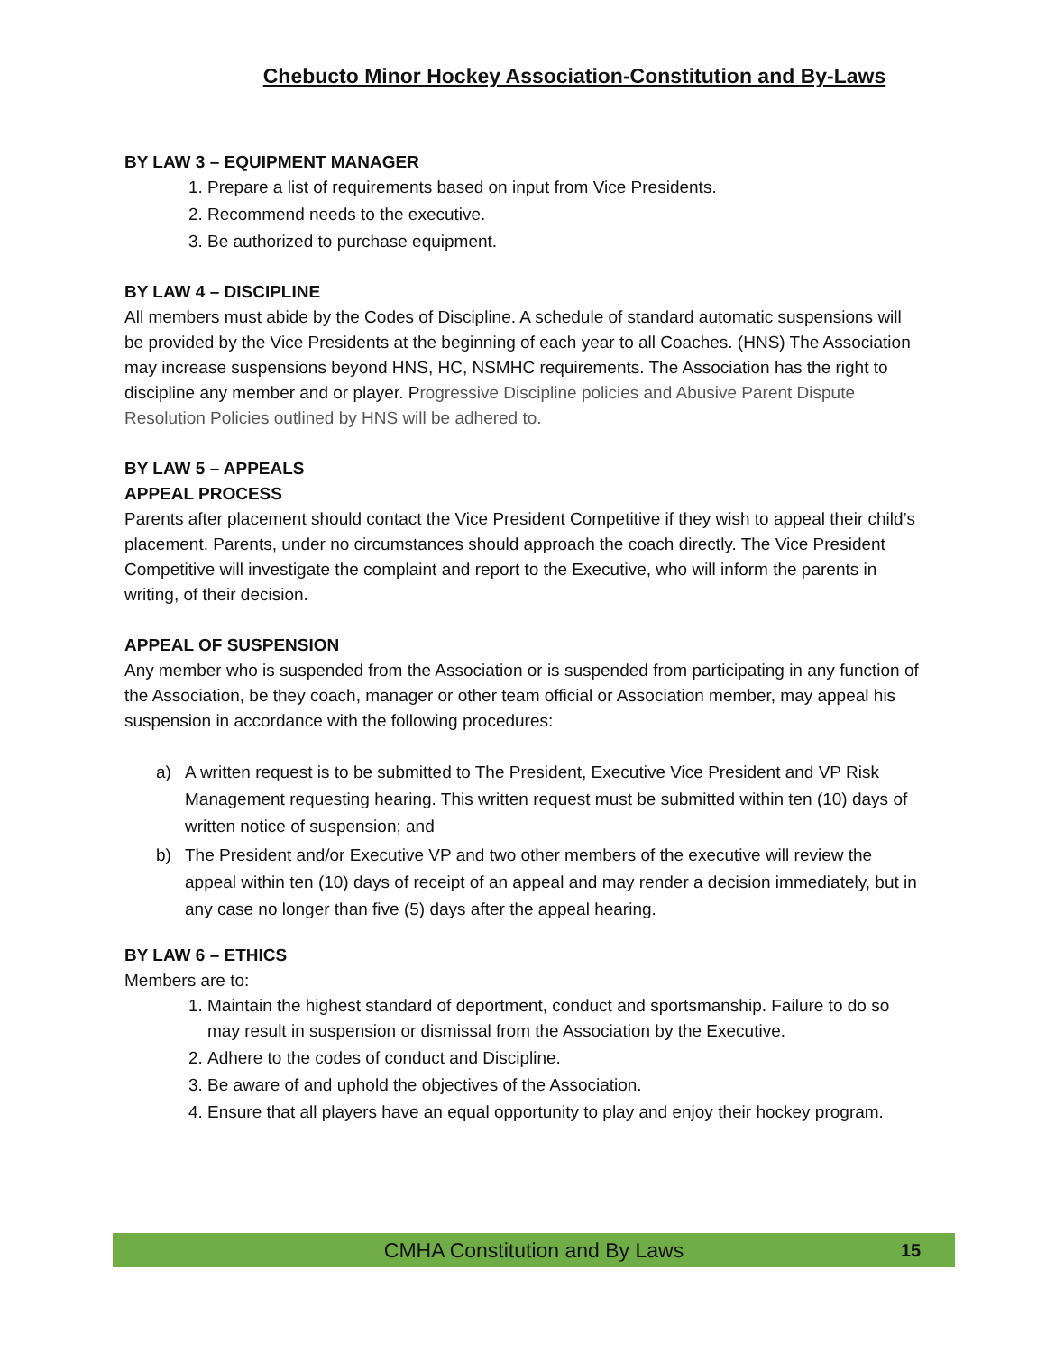Chebucto Minor Hockey Association-Constitution and By-Laws
BY LAW 3 – EQUIPMENT MANAGER
1. Prepare a list of requirements based on input from Vice Presidents.
2. Recommend needs to the executive.
3. Be authorized to purchase equipment.
BY LAW 4 – DISCIPLINE
All members must abide by the Codes of Discipline. A schedule of standard automatic suspensions will be provided by the Vice Presidents at the beginning of each year to all Coaches. (HNS) The Association may increase suspensions beyond HNS, HC, NSMHC requirements. The Association has the right to discipline any member and or player. Progressive Discipline policies and Abusive Parent Dispute Resolution Policies outlined by HNS will be adhered to.
BY LAW 5 – APPEALS
APPEAL PROCESS
Parents after placement should contact the Vice President Competitive if they wish to appeal their child’s placement. Parents, under no circumstances should approach the coach directly. The Vice President Competitive will investigate the complaint and report to the Executive, who will inform the parents in writing, of their decision.
APPEAL OF SUSPENSION
Any member who is suspended from the Association or is suspended from participating in any function of the Association, be they coach, manager or other team official or Association member, may appeal his suspension in accordance with the following procedures:
a) A written request is to be submitted to The President, Executive Vice President and VP Risk Management requesting hearing. This written request must be submitted within ten (10) days of written notice of suspension; and
b) The President and/or Executive VP and two other members of the executive will review the appeal within ten (10) days of receipt of an appeal and may render a decision immediately, but in any case no longer than five (5) days after the appeal hearing.
BY LAW 6 – ETHICS
Members are to:
1. Maintain the highest standard of deportment, conduct and sportsmanship. Failure to do so may result in suspension or dismissal from the Association by the Executive.
2. Adhere to the codes of conduct and Discipline.
3. Be aware of and uphold the objectives of the Association.
4. Ensure that all players have an equal opportunity to play and enjoy their hockey program.
CMHA Constitution and By Laws
15